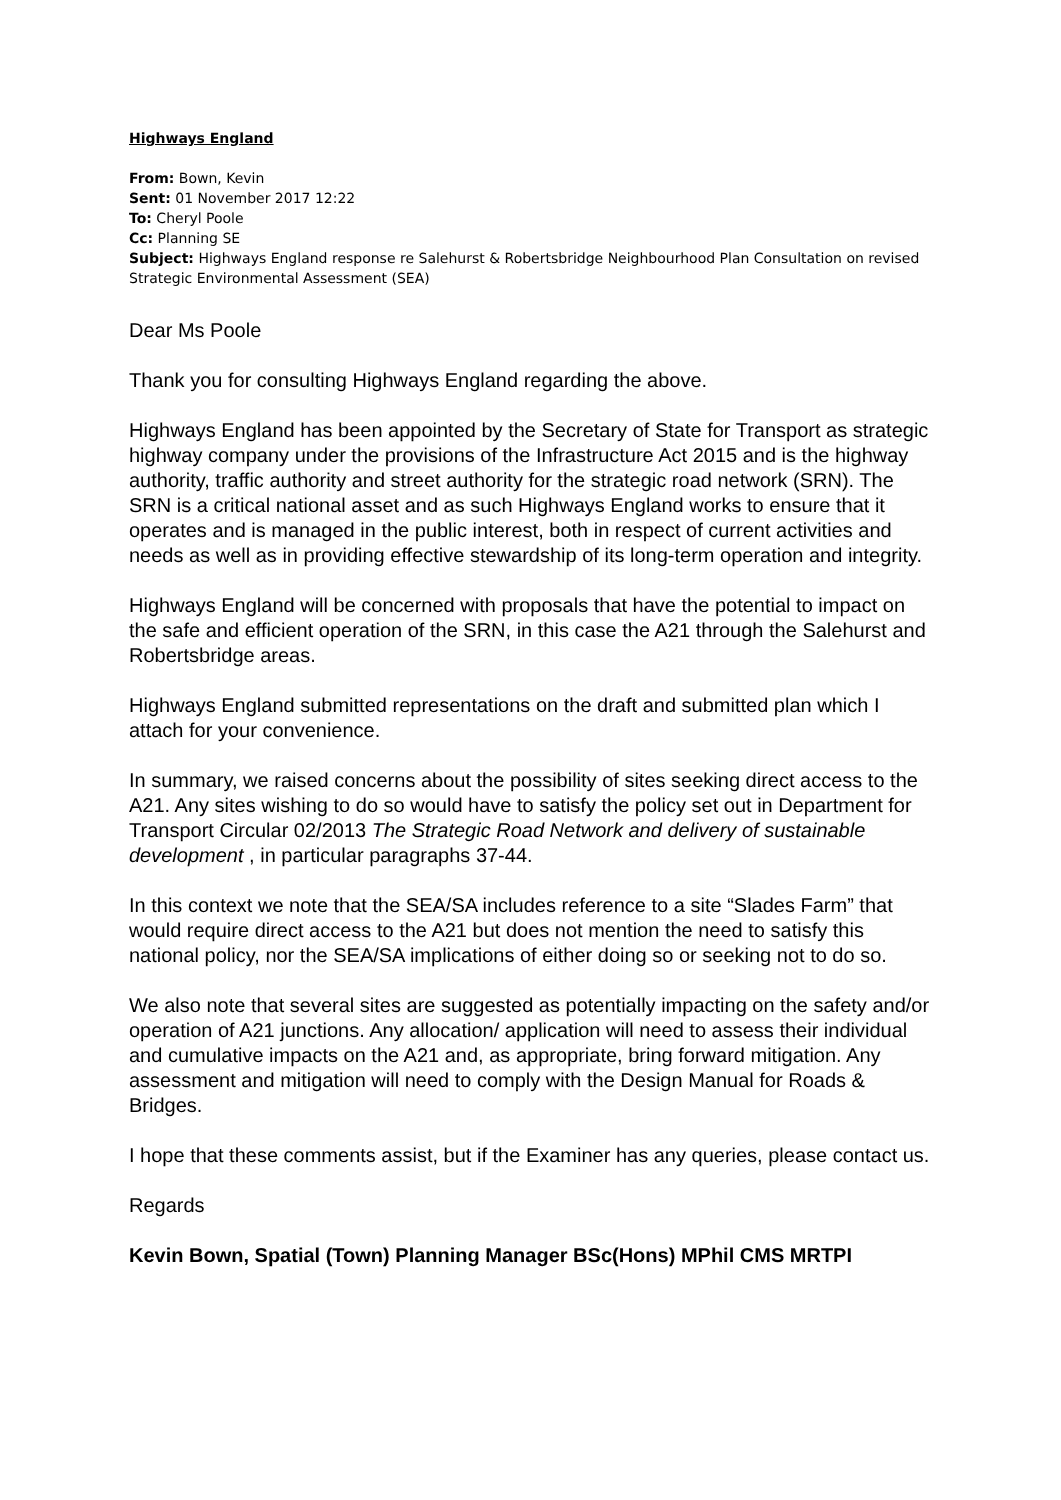Highways England
From: Bown, Kevin
Sent: 01 November 2017 12:22
To: Cheryl Poole
Cc: Planning SE
Subject: Highways England response re Salehurst & Robertsbridge Neighbourhood Plan Consultation on revised Strategic Environmental Assessment (SEA)
Dear Ms Poole
Thank you for consulting Highways England regarding the above.
Highways England has been appointed by the Secretary of State for Transport as strategic highway company under the provisions of the Infrastructure Act 2015 and is the highway authority, traffic authority and street authority for the strategic road network (SRN). The SRN is a critical national asset and as such Highways England works to ensure that it operates and is managed in the public interest, both in respect of current activities and needs as well as in providing effective stewardship of its long-term operation and integrity.
Highways England will be concerned with proposals that have the potential to impact on the safe and efficient operation of the SRN, in this case the A21 through the Salehurst and Robertsbridge areas.
Highways England submitted representations on the draft and submitted plan which I attach for your convenience.
In summary, we raised concerns about the possibility of sites seeking direct access to the A21. Any sites wishing to do so would have to satisfy the policy set out in Department for Transport Circular 02/2013 The Strategic Road Network and delivery of sustainable development , in particular paragraphs 37-44.
In this context we note that the SEA/SA includes reference to a site “Slades Farm” that would require direct access to the A21 but does not mention the need to satisfy this national policy, nor the SEA/SA implications of either doing so or seeking not to do so.
We also note that several sites are suggested as potentially impacting on the safety and/or operation of A21 junctions. Any allocation/ application will need to assess their individual and cumulative impacts on the A21 and, as appropriate, bring forward mitigation. Any assessment and mitigation will need to comply with the Design Manual for Roads & Bridges.
I hope that these comments assist, but if the Examiner has any queries, please contact us.
Regards
Kevin Bown, Spatial (Town) Planning Manager BSc(Hons) MPhil CMS MRTPI